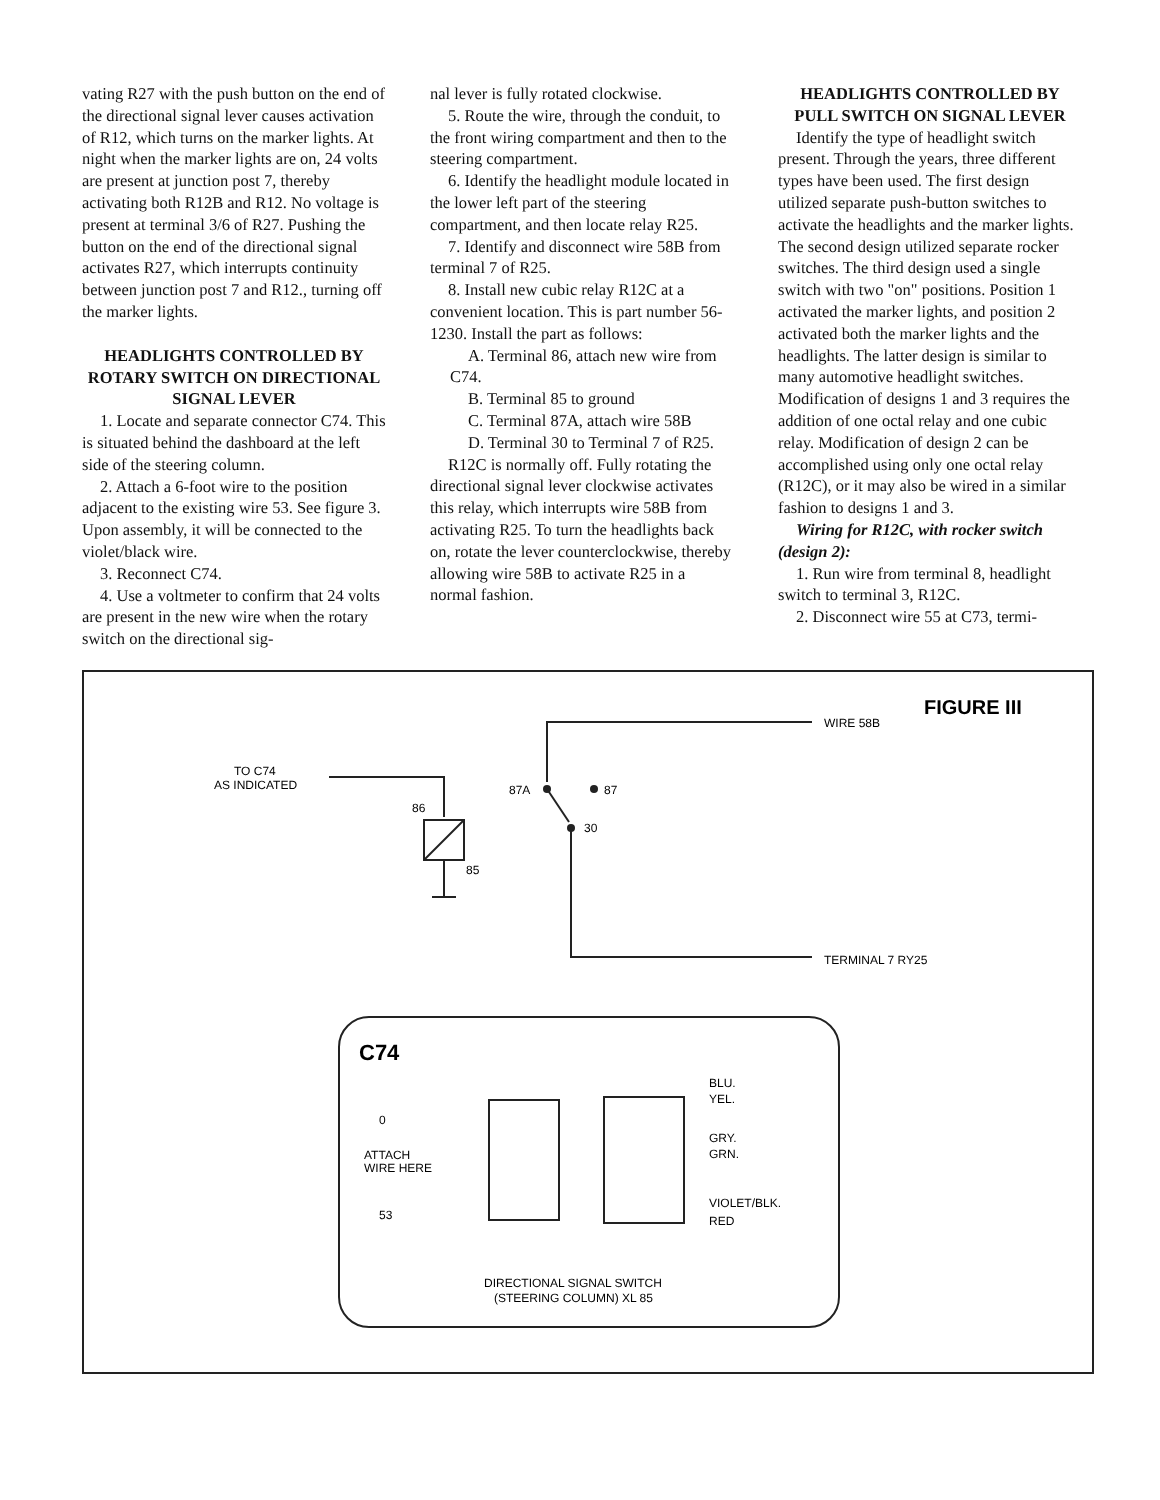vating R27 with the push button on the end of the directional signal lever causes activation of R12, which turns on the marker lights. At night when the marker lights are on, 24 volts are present at junction post 7, thereby activating both R12B and R12. No voltage is present at terminal 3/6 of R27. Pushing the button on the end of the directional signal activates R27, which interrupts continuity between junction post 7 and R12., turning off the marker lights.
HEADLIGHTS CONTROLLED BY ROTARY SWITCH ON DIRECTIONAL SIGNAL LEVER
1. Locate and separate connector C74. This is situated behind the dashboard at the left side of the steering column.
2. Attach a 6-foot wire to the position adjacent to the existing wire 53. See figure 3. Upon assembly, it will be connected to the violet/black wire.
3. Reconnect C74.
4. Use a voltmeter to confirm that 24 volts are present in the new wire when the rotary switch on the directional sig-
nal lever is fully rotated clockwise.
5. Route the wire, through the conduit, to the front wiring compartment and then to the steering compartment.
6. Identify the headlight module located in the lower left part of the steering compartment, and then locate relay R25.
7. Identify and disconnect wire 58B from terminal 7 of R25.
8. Install new cubic relay R12C at a convenient location. This is part number 56-1230. Install the part as follows:
A. Terminal 86, attach new wire from C74.
B. Terminal 85 to ground
C. Terminal 87A, attach wire 58B
D. Terminal 30 to Terminal 7 of R25.
R12C is normally off. Fully rotating the directional signal lever clockwise activates this relay, which interrupts wire 58B from activating R25. To turn the headlights back on, rotate the lever counterclockwise, thereby allowing wire 58B to activate R25 in a normal fashion.
HEADLIGHTS CONTROLLED BY PULL SWITCH ON SIGNAL LEVER
Identify the type of headlight switch present. Through the years, three different types have been used. The first design utilized separate push-button switches to activate the headlights and the marker lights. The second design utilized separate rocker switches. The third design used a single switch with two "on" positions. Position 1 activated the marker lights, and position 2 activated both the marker lights and the headlights. The latter design is similar to many automotive headlight switches. Modification of designs 1 and 3 requires the addition of one octal relay and one cubic relay. Modification of design 2 can be accomplished using only one octal relay (R12C), or it may also be wired in a similar fashion to designs 1 and 3.
Wiring for R12C, with rocker switch (design 2):
1. Run wire from terminal 8, headlight switch to terminal 3, R12C.
2. Disconnect wire 55 at C73, termi-
FIGURE III
WIRE 58B
TO C74
AS INDICATED
86
85
87A
87
30
TERMINAL 7 RY25
C74
0
ATTACH
WIRE HERE
53
BLU.
YEL.
GRY.
GRN.
VIOLET/BLK.
RED
DIRECTIONAL SIGNAL SWITCH
(STEERING COLUMN) XL 85